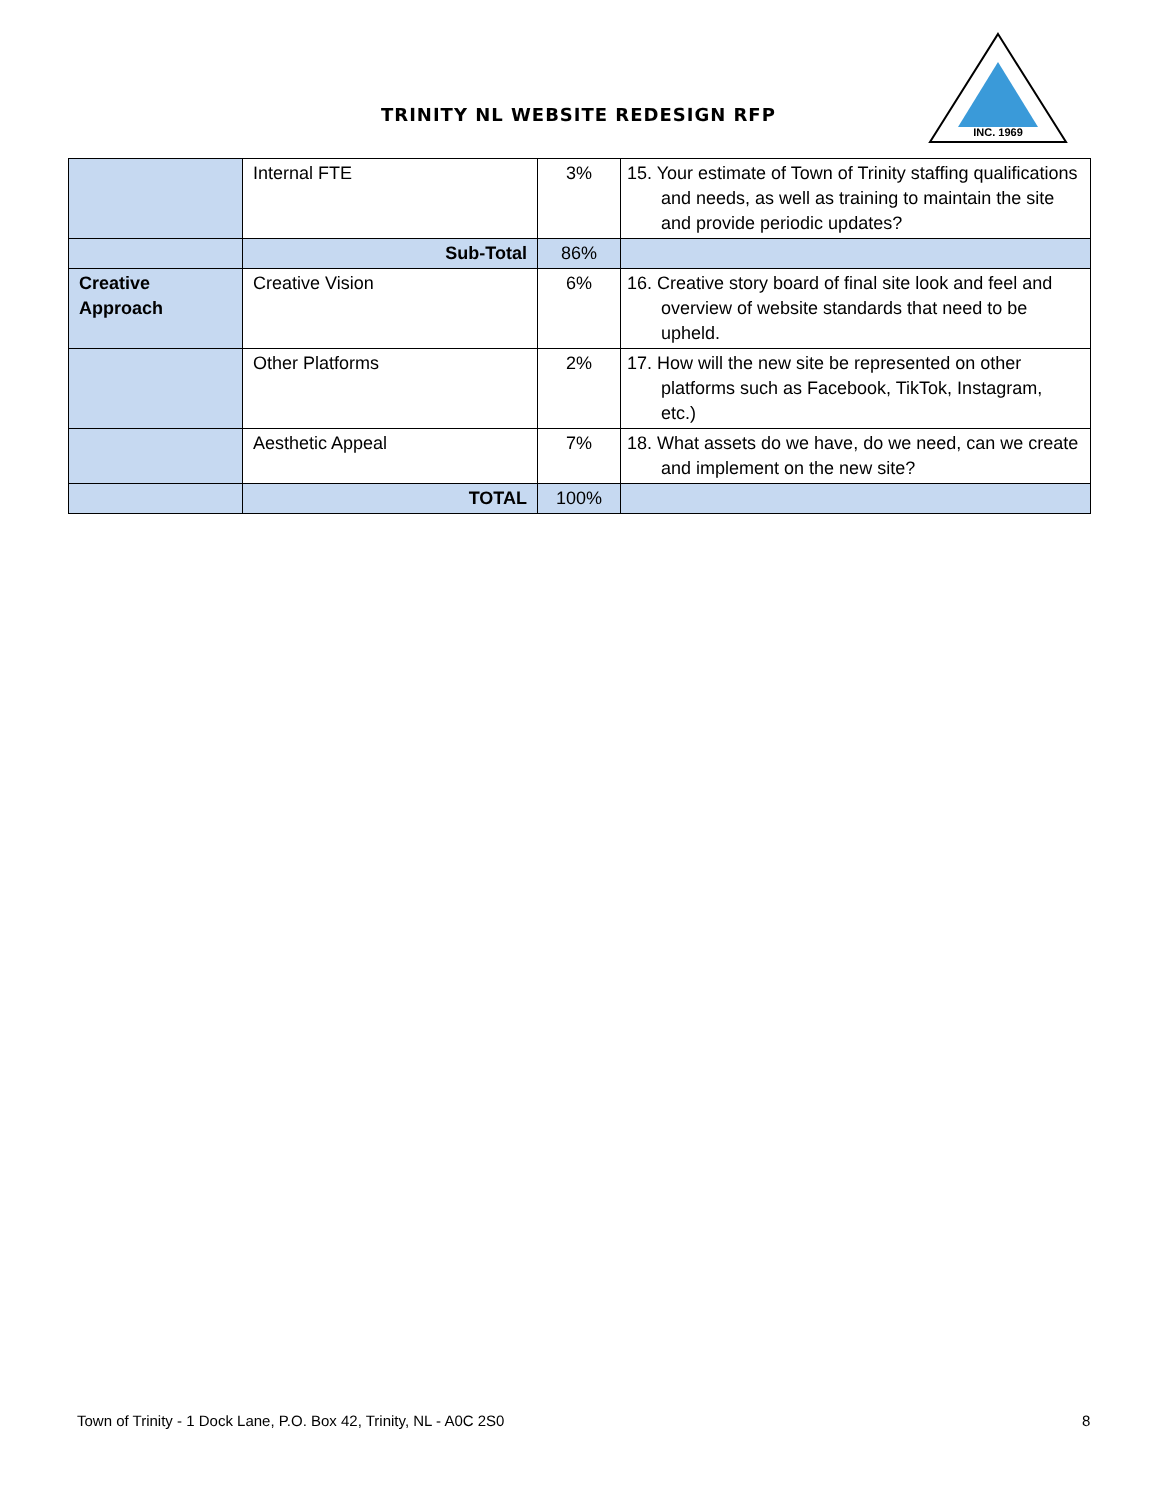TRINITY NL WEBSITE REDESIGN RFP
INC. 1969
| | Internal FTE | 3% | 15. Your estimate of Town of Trinity staffing qualifications and needs, as well as training to maintain the site and provide periodic updates? |
| | Sub-Total | 86% | |
| Creative Approach | Creative Vision | 6% | 16. Creative story board of final site look and feel and overview of website standards that need to be upheld. |
| | Other Platforms | 2% | 17. How will the new site be represented on other platforms such as Facebook, TikTok, Instagram, etc.) |
| | Aesthetic Appeal | 7% | 18. What assets do we have, do we need, can we create and implement on the new site? |
| | TOTAL | 100% | |
Town of Trinity - 1 Dock Lane, P.O. Box 42, Trinity, NL - A0C 2S0
8